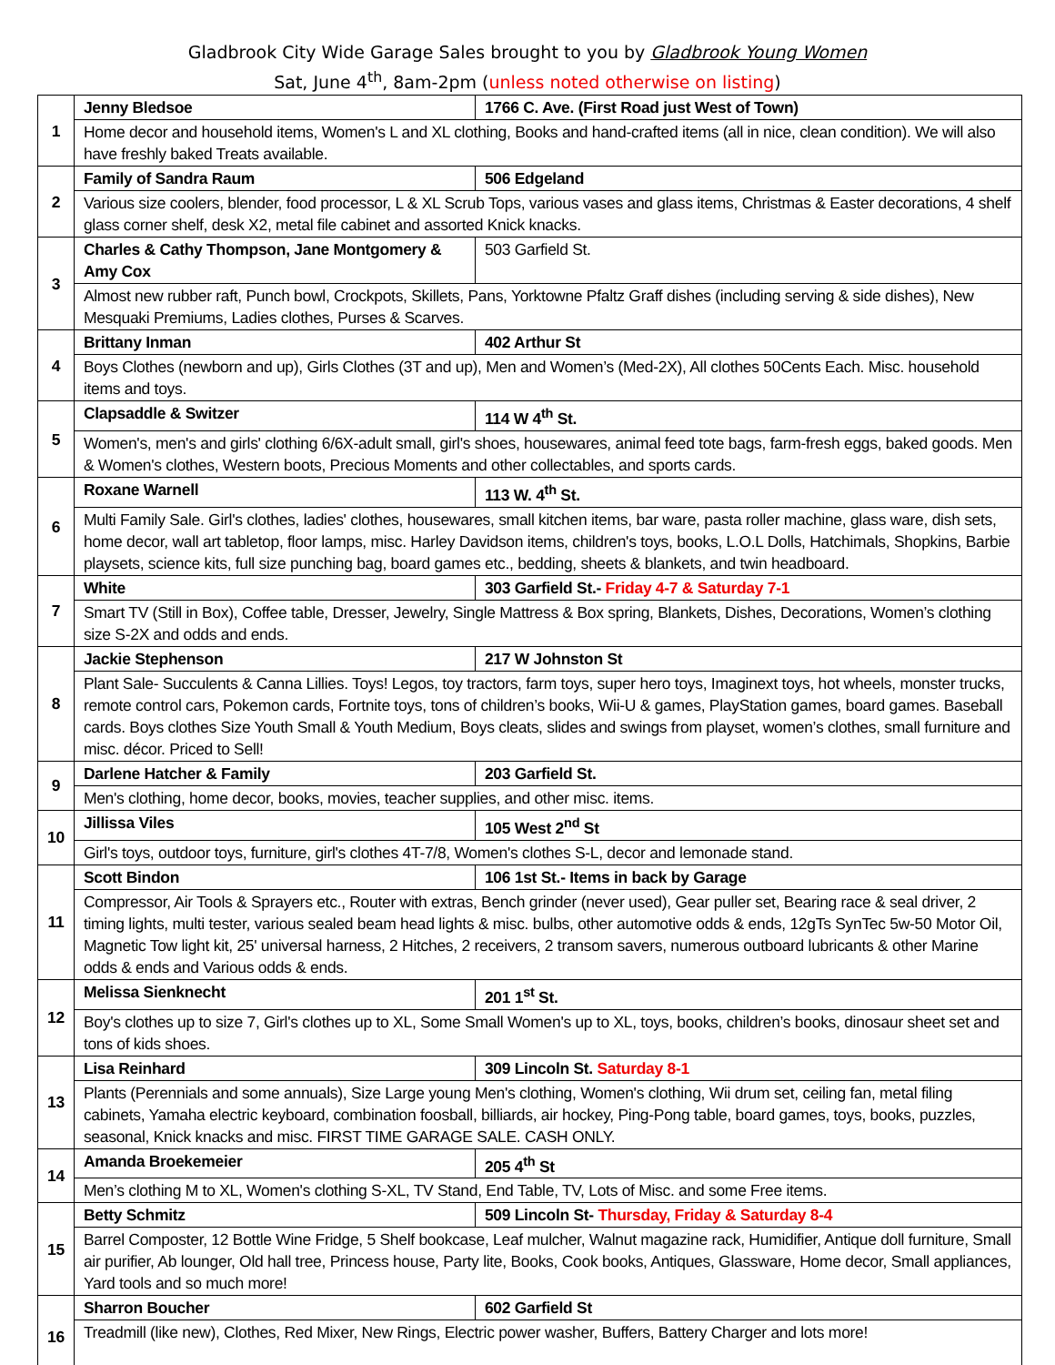Gladbrook City Wide Garage Sales brought to you by Gladbrook Young Women
Sat, June 4<sup>th</sup>, 8am-2pm (unless noted otherwise on listing)
| 1 | Jenny Bledsoe | 1766 C. Ave. (First Road just West of Town) |
| | Home decor and household items, Women's L and XL clothing, Books and hand-crafted items (all in nice, clean condition). We will also have freshly baked Treats available. | |
| 2 | Family of Sandra Raum | 506 Edgeland |
| | Various size coolers, blender, food processor, L & XL Scrub Tops, various vases and glass items, Christmas & Easter decorations, 4 shelf glass corner shelf, desk X2, metal file cabinet and assorted Knick knacks. | |
| 3 | Charles & Cathy Thompson, Jane Montgomery & Amy Cox | 503 Garfield St. |
| | Almost new rubber raft, Punch bowl, Crockpots, Skillets, Pans, Yorktowne Pfaltz Graff dishes (including serving & side dishes), New Mesquaki Premiums, Ladies clothes, Purses & Scarves. | |
| 4 | Brittany Inman | 402 Arthur St |
| | Boys Clothes (newborn and up), Girls Clothes (3T and up), Men and Women’s (Med-2X), All clothes 50Cents Each. Misc. household items and toys. | |
| 5 | Clapsaddle & Switzer | 114 W 4<sup>th</sup> St. |
| | Women's, men's and girls' clothing 6/6X-adult small, girl's shoes, housewares, animal feed tote bags, farm-fresh eggs, baked goods. Men & Women's clothes, Western boots, Precious Moments and other collectables, and sports cards. | |
| 6 | Roxane Warnell | 113 W. 4<sup>th</sup> St. |
| | Multi Family Sale. Girl's clothes, ladies' clothes, housewares, small kitchen items, bar ware, pasta roller machine, glass ware, dish sets, home decor, wall art tabletop, floor lamps, misc. Harley Davidson items, children's toys, books, L.O.L Dolls, Hatchimals, Shopkins, Barbie playsets, science kits, full size punching bag, board games etc., bedding, sheets & blankets, and twin headboard. | |
| 7 | White | 303 Garfield St.- Friday 4-7 & Saturday 7-1 |
| | Smart TV (Still in Box), Coffee table, Dresser, Jewelry, Single Mattress & Box spring, Blankets, Dishes, Decorations, Women’s clothing size S-2X and odds and ends. | |
| 8 | Jackie Stephenson | 217 W Johnston St |
| | Plant Sale- Succulents & Canna Lillies. Toys! Legos, toy tractors, farm toys, super hero toys, Imaginext toys, hot wheels, monster trucks, remote control cars, Pokemon cards, Fortnite toys, tons of children’s books, Wii-U & games, PlayStation games, board games. Baseball cards. Boys clothes Size Youth Small & Youth Medium, Boys cleats, slides and swings from playset, women’s clothes, small furniture and misc. décor. Priced to Sell! | |
| 9 | Darlene Hatcher & Family | 203 Garfield St. |
| | Men's clothing, home decor, books, movies, teacher supplies, and other misc. items. | |
| 10 | Jillissa Viles | 105 West 2<sup>nd</sup> St |
| | Girl's toys, outdoor toys, furniture, girl's clothes 4T-7/8, Women's clothes S-L, decor and lemonade stand. | |
| 11 | Scott Bindon | 106 1st St.- Items in back by Garage |
| | Compressor, Air Tools & Sprayers etc., Router with extras, Bench grinder (never used), Gear puller set, Bearing race & seal driver, 2 timing lights, multi tester, various sealed beam head lights & misc. bulbs, other automotive odds & ends, 12gTs SynTec 5w-50 Motor Oil, Magnetic Tow light kit, 25' universal harness, 2 Hitches, 2 receivers, 2 transom savers, numerous outboard lubricants & other Marine odds & ends and Various odds & ends. | |
| 12 | Melissa Sienknecht | 201 1<sup>st</sup> St. |
| | Boy's clothes up to size 7, Girl's clothes up to XL, Some Small Women's up to XL, toys, books, children’s books, dinosaur sheet set and tons of kids shoes. | |
| 13 | Lisa Reinhard | 309 Lincoln St. Saturday 8-1 |
| | Plants (Perennials and some annuals), Size Large young Men's clothing, Women's clothing, Wii drum set, ceiling fan, metal filing cabinets, Yamaha electric keyboard, combination foosball, billiards, air hockey, Ping-Pong table, board games, toys, books, puzzles, seasonal, Knick knacks and misc. FIRST TIME GARAGE SALE. CASH ONLY. | |
| 14 | Amanda Broekemeier | 205 4<sup>th</sup> St |
| | Men’s clothing M to XL, Women's clothing S-XL, TV Stand, End Table, TV, Lots of Misc. and some Free items. | |
| 15 | Betty Schmitz | 509 Lincoln St- Thursday, Friday & Saturday 8-4 |
| | Barrel Composter, 12 Bottle Wine Fridge, 5 Shelf bookcase, Leaf mulcher, Walnut magazine rack, Humidifier, Antique doll furniture, Small air purifier, Ab lounger, Old hall tree, Princess house, Party lite, Books, Cook books, Antiques, Glassware, Home decor, Small appliances, Yard tools and so much more! | |
| 16 | Sharron Boucher | 602 Garfield St |
| | Treadmill (like new), Clothes, Red Mixer, New Rings, Electric power washer, Buffers, Battery Charger and lots more! | |